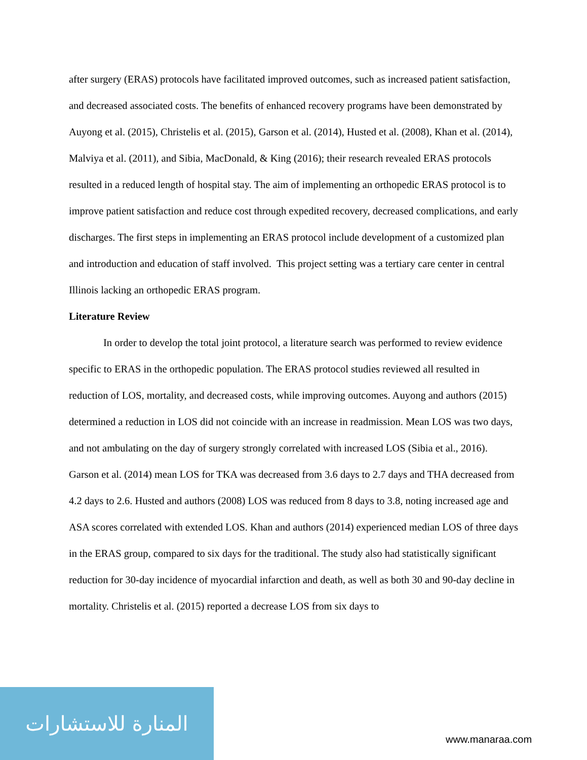after surgery (ERAS) protocols have facilitated improved outcomes, such as increased patient satisfaction, and decreased associated costs. The benefits of enhanced recovery programs have been demonstrated by Auyong et al. (2015), Christelis et al. (2015), Garson et al. (2014), Husted et al. (2008), Khan et al. (2014), Malviya et al. (2011), and Sibia, MacDonald, & King (2016); their research revealed ERAS protocols resulted in a reduced length of hospital stay. The aim of implementing an orthopedic ERAS protocol is to improve patient satisfaction and reduce cost through expedited recovery, decreased complications, and early discharges. The first steps in implementing an ERAS protocol include development of a customized plan and introduction and education of staff involved. This project setting was a tertiary care center in central Illinois lacking an orthopedic ERAS program.
Literature Review
In order to develop the total joint protocol, a literature search was performed to review evidence specific to ERAS in the orthopedic population. The ERAS protocol studies reviewed all resulted in reduction of LOS, mortality, and decreased costs, while improving outcomes. Auyong and authors (2015) determined a reduction in LOS did not coincide with an increase in readmission. Mean LOS was two days, and not ambulating on the day of surgery strongly correlated with increased LOS (Sibia et al., 2016). Garson et al. (2014) mean LOS for TKA was decreased from 3.6 days to 2.7 days and THA decreased from 4.2 days to 2.6. Husted and authors (2008) LOS was reduced from 8 days to 3.8, noting increased age and ASA scores correlated with extended LOS. Khan and authors (2014) experienced median LOS of three days in the ERAS group, compared to six days for the traditional. The study also had statistically significant reduction for 30-day incidence of myocardial infarction and death, as well as both 30 and 90-day decline in mortality. Christelis et al. (2015) reported a decrease LOS from six days to
المنارة للاستشارات
www.manaraa.com